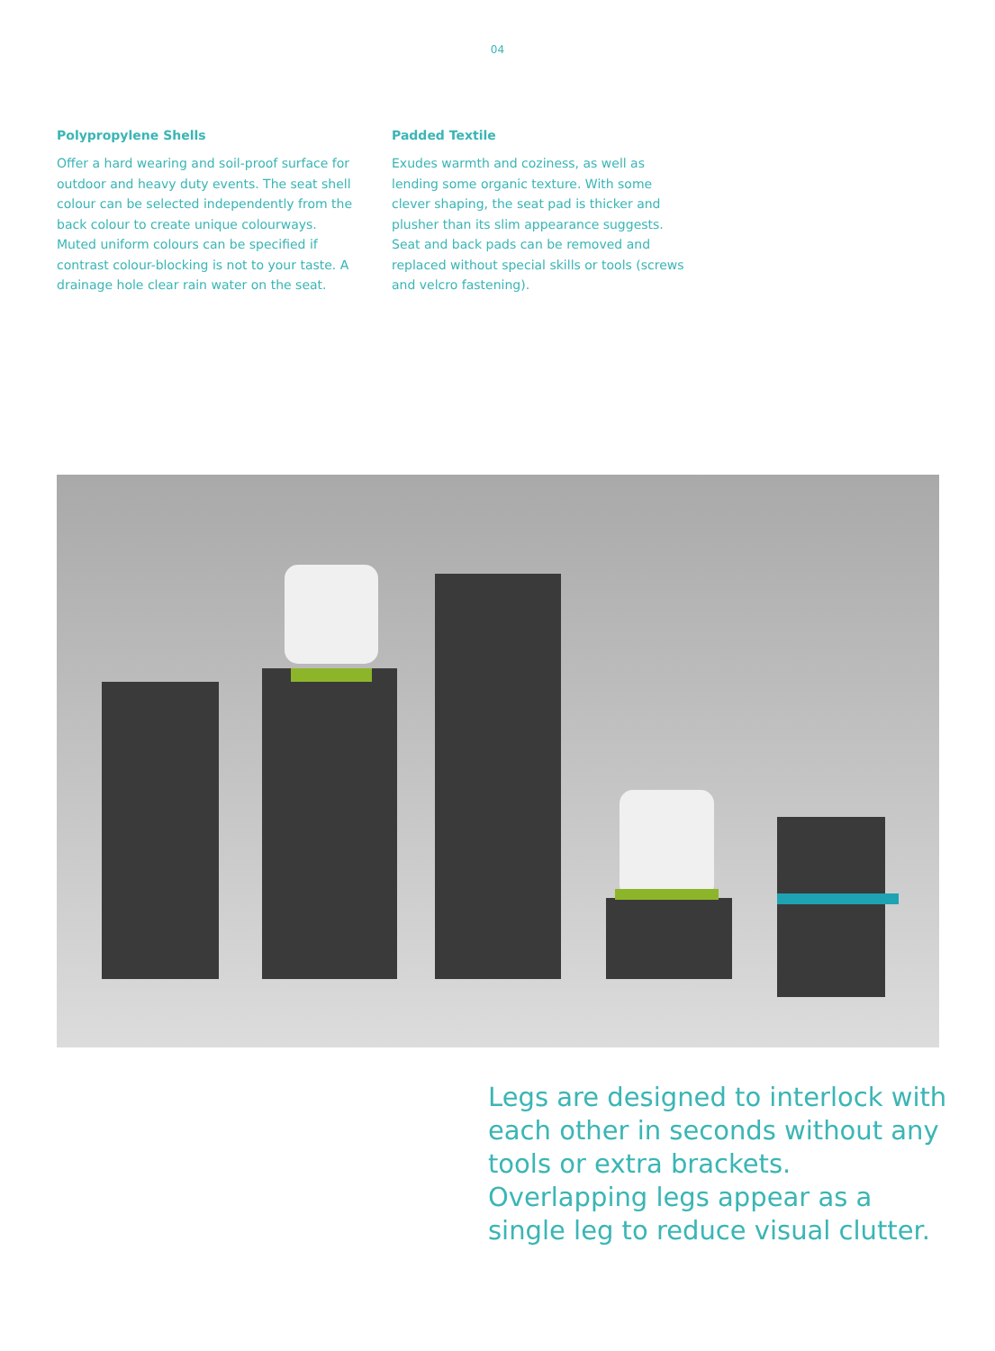04
Polypropylene Shells
Offer a hard wearing and soil-proof surface for outdoor and heavy duty events. The seat shell colour can be selected independently from the back colour to create unique colourways. Muted uniform colours can be specified if contrast colour-blocking is not to your taste. A drainage hole clear rain water on the seat.
Padded Textile
Exudes warmth and coziness, as well as lending some organic texture. With some clever shaping, the seat pad is thicker and plusher than its slim appearance suggests. Seat and back pads can be removed and replaced without special skills or tools (screws and velcro fastening).
Legs are designed to interlock with each other in seconds without any tools or extra brackets. Overlapping legs appear as a single leg to reduce visual clutter.